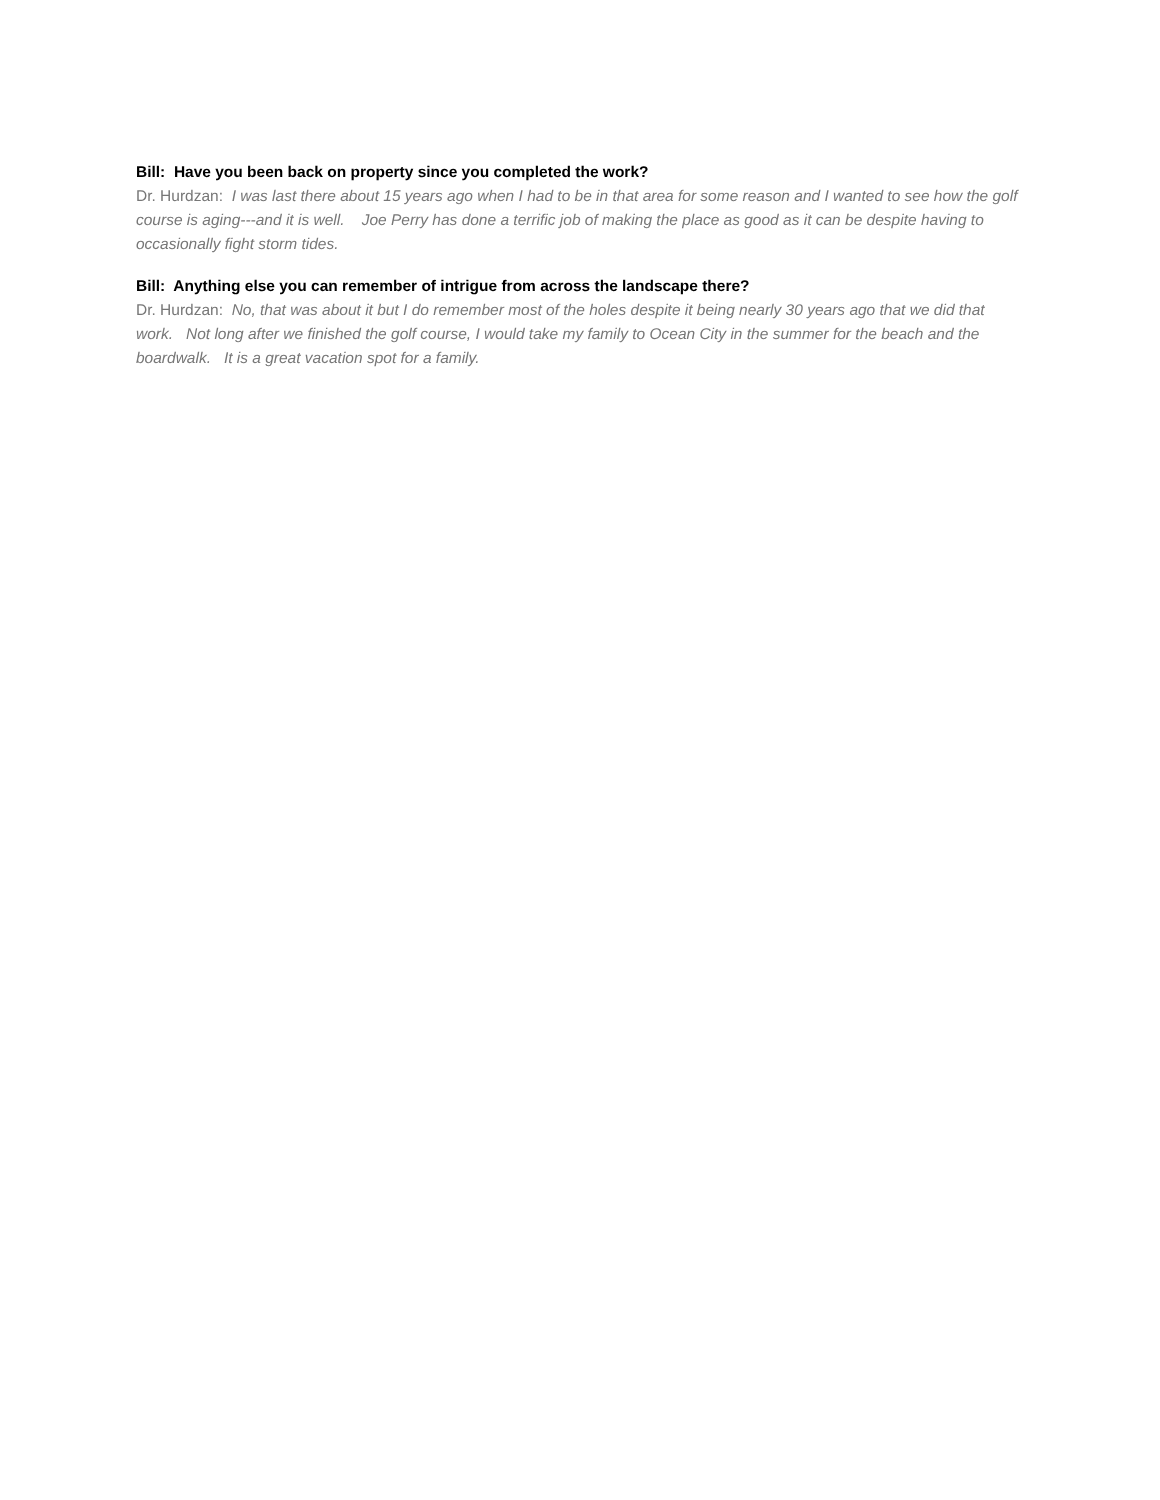Bill: Have you been back on property since you completed the work?
Dr. Hurdzan: I was last there about 15 years ago when I had to be in that area for some reason and I wanted to see how the golf course is aging---and it is well. Joe Perry has done a terrific job of making the place as good as it can be despite having to occasionally fight storm tides.
Bill: Anything else you can remember of intrigue from across the landscape there?
Dr. Hurdzan: No, that was about it but I do remember most of the holes despite it being nearly 30 years ago that we did that work. Not long after we finished the golf course, I would take my family to Ocean City in the summer for the beach and the boardwalk. It is a great vacation spot for a family.